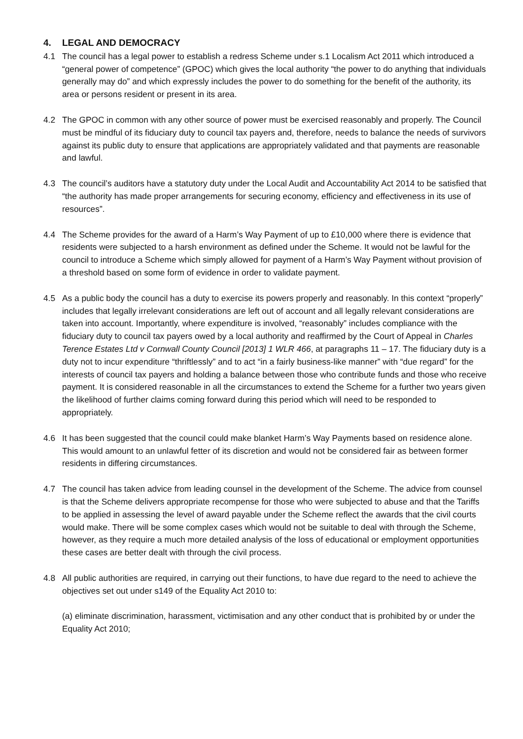4. LEGAL AND DEMOCRACY
4.1 The council has a legal power to establish a redress Scheme under s.1 Localism Act 2011 which introduced a “general power of competence” (GPOC) which gives the local authority “the power to do anything that individuals generally may do” and which expressly includes the power to do something for the benefit of the authority, its area or persons resident or present in its area.
4.2 The GPOC in common with any other source of power must be exercised reasonably and properly. The Council must be mindful of its fiduciary duty to council tax payers and, therefore, needs to balance the needs of survivors against its public duty to ensure that applications are appropriately validated and that payments are reasonable and lawful.
4.3 The council’s auditors have a statutory duty under the Local Audit and Accountability Act 2014 to be satisfied that “the authority has made proper arrangements for securing economy, efficiency and effectiveness in its use of resources”.
4.4 The Scheme provides for the award of a Harm’s Way Payment of up to £10,000 where there is evidence that residents were subjected to a harsh environment as defined under the Scheme. It would not be lawful for the council to introduce a Scheme which simply allowed for payment of a Harm’s Way Payment without provision of a threshold based on some form of evidence in order to validate payment.
4.5 As a public body the council has a duty to exercise its powers properly and reasonably. In this context “properly” includes that legally irrelevant considerations are left out of account and all legally relevant considerations are taken into account. Importantly, where expenditure is involved, “reasonably” includes compliance with the fiduciary duty to council tax payers owed by a local authority and reaffirmed by the Court of Appeal in Charles Terence Estates Ltd v Cornwall County Council [2013] 1 WLR 466, at paragraphs 11 – 17. The fiduciary duty is a duty not to incur expenditure “thriftlessly” and to act “in a fairly business-like manner” with “due regard” for the interests of council tax payers and holding a balance between those who contribute funds and those who receive payment. It is considered reasonable in all the circumstances to extend the Scheme for a further two years given the likelihood of further claims coming forward during this period which will need to be responded to appropriately.
4.6 It has been suggested that the council could make blanket Harm’s Way Payments based on residence alone. This would amount to an unlawful fetter of its discretion and would not be considered fair as between former residents in differing circumstances.
4.7 The council has taken advice from leading counsel in the development of the Scheme. The advice from counsel is that the Scheme delivers appropriate recompense for those who were subjected to abuse and that the Tariffs to be applied in assessing the level of award payable under the Scheme reflect the awards that the civil courts would make. There will be some complex cases which would not be suitable to deal with through the Scheme, however, as they require a much more detailed analysis of the loss of educational or employment opportunities these cases are better dealt with through the civil process.
4.8 All public authorities are required, in carrying out their functions, to have due regard to the need to achieve the objectives set out under s149 of the Equality Act 2010 to:
(a) eliminate discrimination, harassment, victimisation and any other conduct that is prohibited by or under the Equality Act 2010;